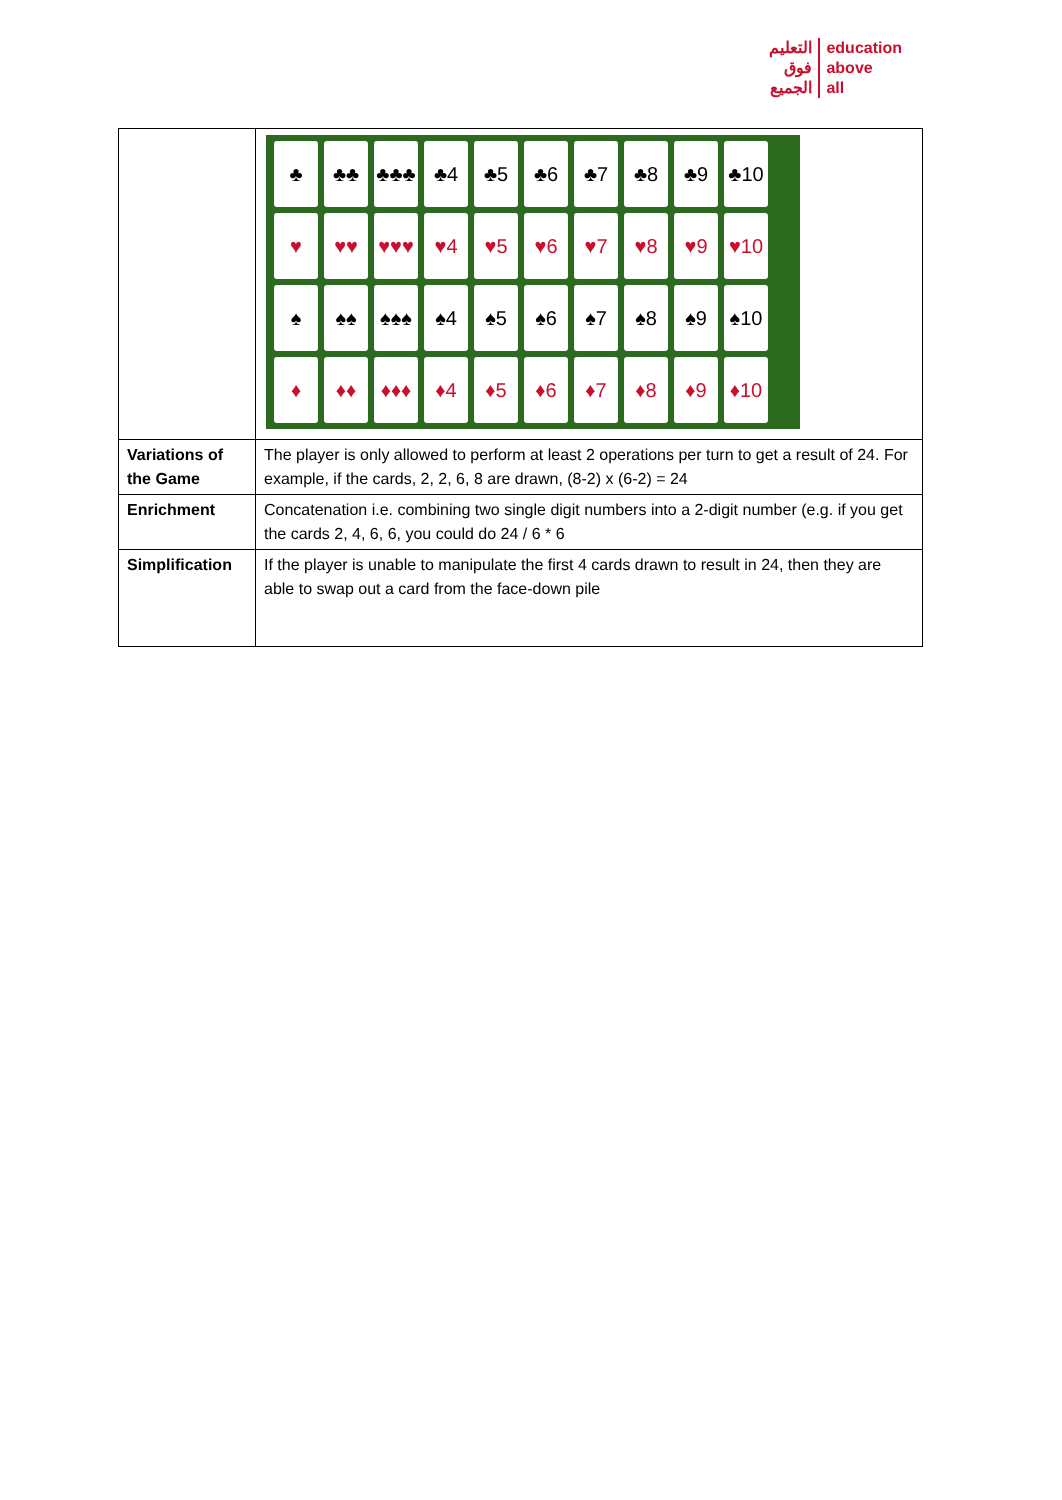التعليم
فوق
الجميع
education
above
all
| | ♣ ♣♣ ♣♣♣ ♣4 ♣5 ♣6 ♣7 ♣8 ♣9 ♣10 ♥ ♥♥ ♥♥♥ ♥4 ♥5 ♥6 ♥7 ♥8 ♥9 ♥10 ♠ ♠♠ ♠♠♠ ♠4 ♠5 ♠6 ♠7 ♠8 ♠9 ♠10 ♦ ♦♦ ♦♦♦ ♦4 ♦5 ♦6 ♦7 ♦8 ♦9 ♦10 |
| Variations of the Game | The player is only allowed to perform at least 2 operations per turn to get a result of 24. For example, if the cards, 2, 2, 6, 8 are drawn, (8-2) x (6-2) = 24 |
| Enrichment | Concatenation i.e. combining two single digit numbers into a 2-digit number (e.g. if you get the cards 2, 4, 6, 6, you could do 24 / 6 * 6 |
| Simplification | If the player is unable to manipulate the first 4 cards drawn to result in 24, then they are able to swap out a card from the face-down pile |